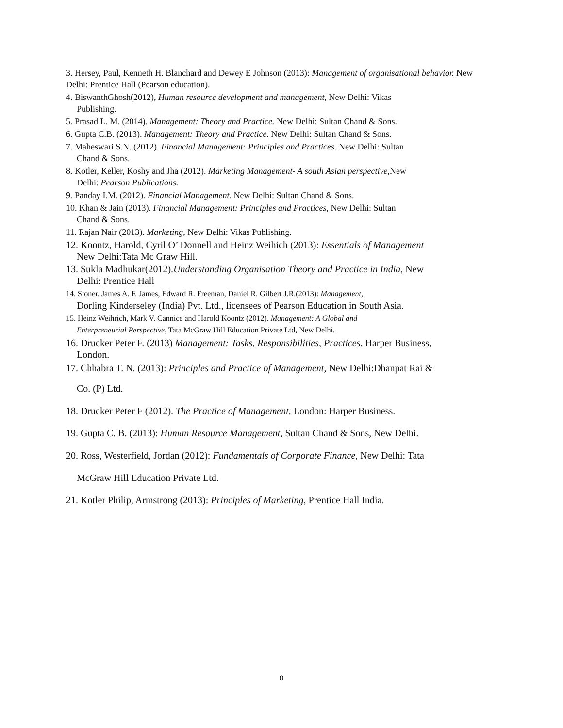3. Hersey, Paul, Kenneth H. Blanchard and Dewey E Johnson (2013): Management of organisational behavior. New Delhi: Prentice Hall (Pearson education).
4. BiswanthGhosh(2012), Human resource development and management, New Delhi: Vikas
Publishing.
5. Prasad L. M. (2014). Management: Theory and Practice. New Delhi: Sultan Chand & Sons.
6. Gupta C.B. (2013). Management: Theory and Practice. New Delhi: Sultan Chand & Sons.
7. Maheswari S.N. (2012). Financial Management: Principles and Practices. New Delhi: Sultan
Chand & Sons.
8. Kotler, Keller, Koshy and Jha (2012). Marketing Management- A south Asian perspective,New
Delhi: Pearson Publications.
9. Panday I.M. (2012). Financial Management. New Delhi: Sultan Chand & Sons.
10. Khan & Jain (2013). Financial Management: Principles and Practices, New Delhi: Sultan
Chand & Sons.
11. Rajan Nair (2013). Marketing, New Delhi: Vikas Publishing.
12. Koontz, Harold, Cyril O’ Donnell and Heinz Weihich (2013): Essentials of Management
New Delhi:Tata Mc Graw Hill.
13. Sukla Madhukar(2012).Understanding Organisation Theory and Practice in India, New
Delhi: Prentice Hall
14. Stoner. James A. F. James, Edward R. Freeman, Daniel R. Gilbert J.R.(2013): Management,
Dorling Kinderseley (India) Pvt. Ltd., licensees of Pearson Education in South Asia.
15. Heinz Weihrich, Mark V. Cannice and Harold Koontz (2012). Management: A Global and
Enterpreneurial Perspective, Tata McGraw Hill Education Private Ltd, New Delhi.
16. Drucker Peter F. (2013) Management: Tasks, Responsibilities, Practices, Harper Business,
London.
17. Chhabra T. N. (2013): Principles and Practice of Management, New Delhi:Dhanpat Rai &
Co. (P) Ltd.
18. Drucker Peter F (2012). The Practice of Management, London: Harper Business.
19. Gupta C. B. (2013): Human Resource Management, Sultan Chand & Sons, New Delhi.
20. Ross, Westerfield, Jordan (2012): Fundamentals of Corporate Finance, New Delhi: Tata
McGraw Hill Education Private Ltd.
21. Kotler Philip, Armstrong (2013): Principles of Marketing, Prentice Hall India.
8